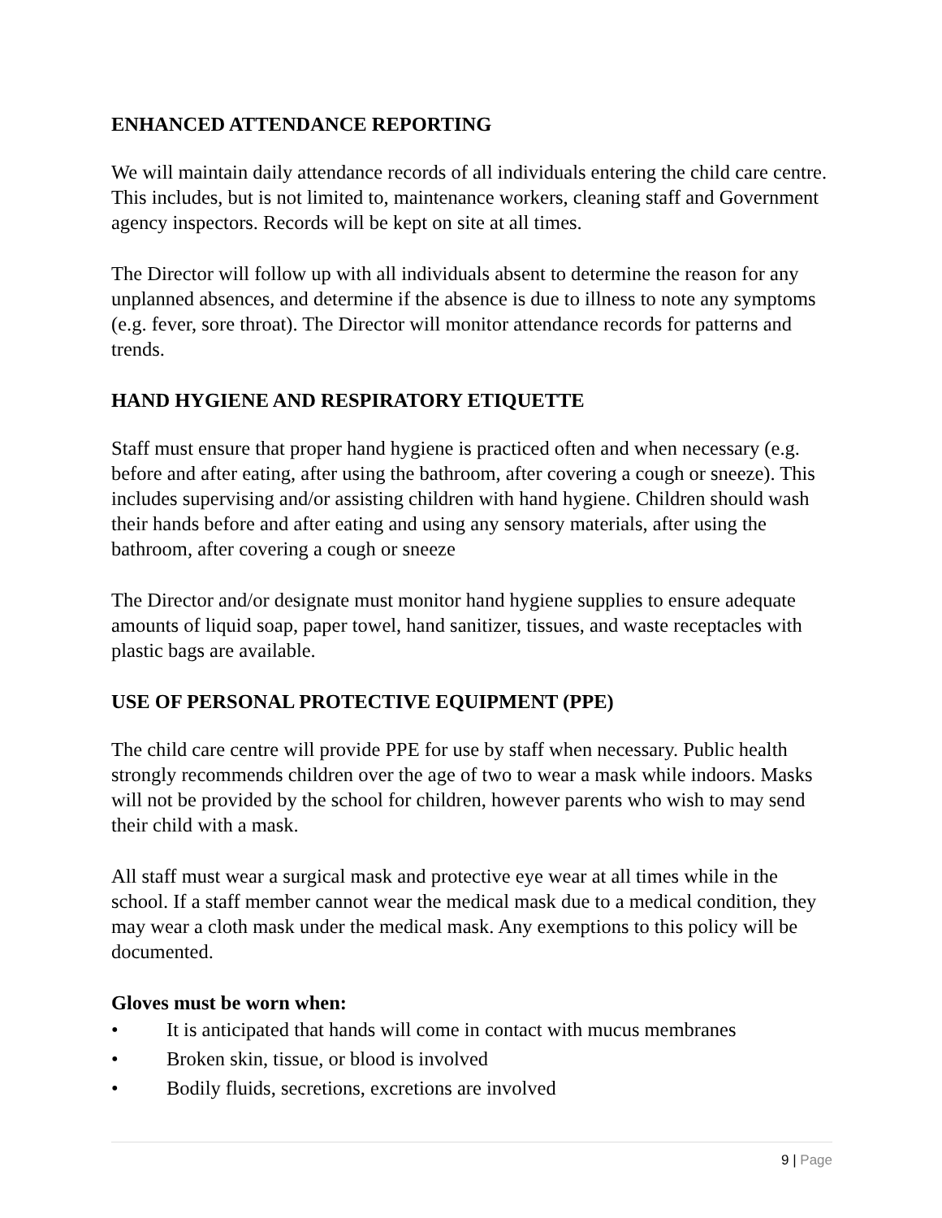ENHANCED ATTENDANCE REPORTING
We will maintain daily attendance records of all individuals entering the child care centre. This includes, but is not limited to, maintenance workers, cleaning staff and Government agency inspectors. Records will be kept on site at all times.
The Director will follow up with all individuals absent to determine the reason for any unplanned absences, and determine if the absence is due to illness to note any symptoms (e.g. fever, sore throat). The Director will monitor attendance records for patterns and trends.
HAND HYGIENE AND RESPIRATORY ETIQUETTE
Staff must ensure that proper hand hygiene is practiced often and when necessary (e.g. before and after eating, after using the bathroom, after covering a cough or sneeze). This includes supervising and/or assisting children with hand hygiene. Children should wash their hands before and after eating and using any sensory materials, after using the bathroom, after covering a cough or sneeze
The Director and/or designate must monitor hand hygiene supplies to ensure adequate amounts of liquid soap, paper towel, hand sanitizer, tissues, and waste receptacles with plastic bags are available.
USE OF PERSONAL PROTECTIVE EQUIPMENT (PPE)
The child care centre will provide PPE for use by staff when necessary. Public health strongly recommends children over the age of two to wear a mask while indoors. Masks will not be provided by the school for children, however parents who wish to may send their child with a mask.
All staff must wear a surgical mask and protective eye wear at all times while in the school. If a staff member cannot wear the medical mask due to a medical condition, they may wear a cloth mask under the medical mask. Any exemptions to this policy will be documented.
Gloves must be worn when:
• It is anticipated that hands will come in contact with mucus membranes
• Broken skin, tissue, or blood is involved
• Bodily fluids, secretions, excretions are involved
9 | Page